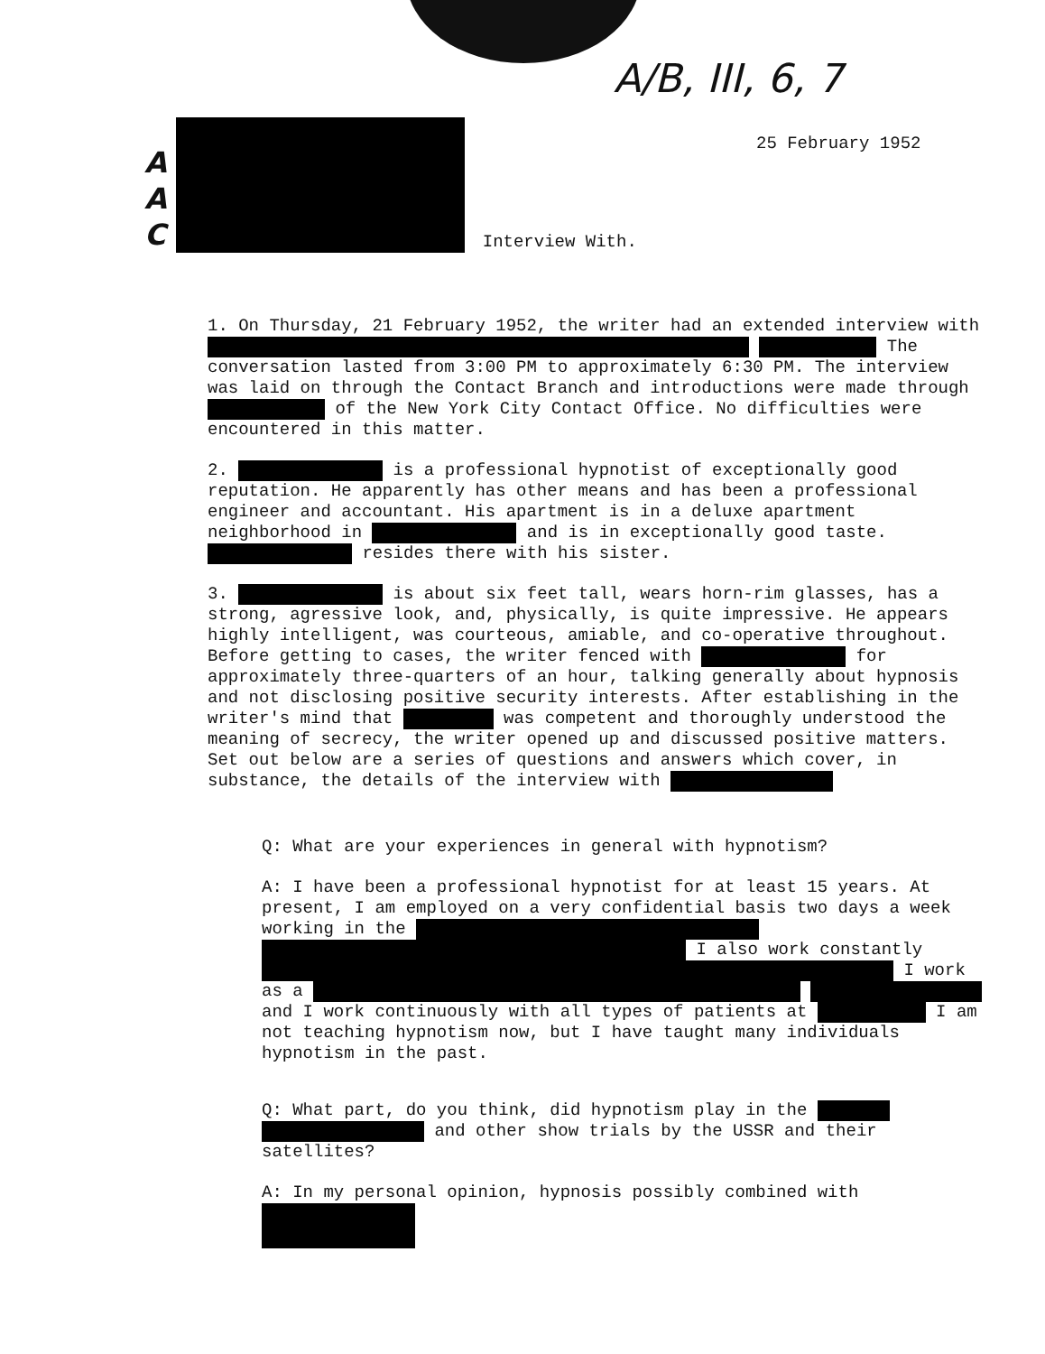A/B, III, 6, 7
25 February 1952
A
A
C
Interview With.
1. On Thursday, 21 February 1952, the writer had an extended interview with The conversation lasted from 3:00 PM to approximately 6:30 PM. The interview was laid on through the Contact Branch and introductions were made through of the New York City Contact Office. No difficulties were encountered in this matter.
2. is a professional hypnotist of exceptionally good reputation. He apparently has other means and has been a professional engineer and accountant. His apartment is in a deluxe apartment neighborhood in and is in exceptionally good taste. resides there with his sister.
3. is about six feet tall, wears horn-rim glasses, has a strong, agressive look, and, physically, is quite impressive. He appears highly intelligent, was courteous, amiable, and co-operative throughout. Before getting to cases, the writer fenced with for approximately three-quarters of an hour, talking generally about hypnosis and not disclosing positive security interests. After establishing in the writer's mind that was competent and thoroughly understood the meaning of secrecy, the writer opened up and discussed positive matters. Set out below are a series of questions and answers which cover, in substance, the details of the interview with
Q: What are your experiences in general with hypnotism?
A: I have been a professional hypnotist for at least 15 years. At present, I am employed on a very confidential basis two days a week working in the I also work constantly I work as a and I work continuously with all types of patients at I am not teaching hypnotism now, but I have taught many individuals hypnotism in the past.
Q: What part, do you think, did hypnotism play in the and other show trials by the USSR and their satellites?
A: In my personal opinion, hypnosis possibly combined with